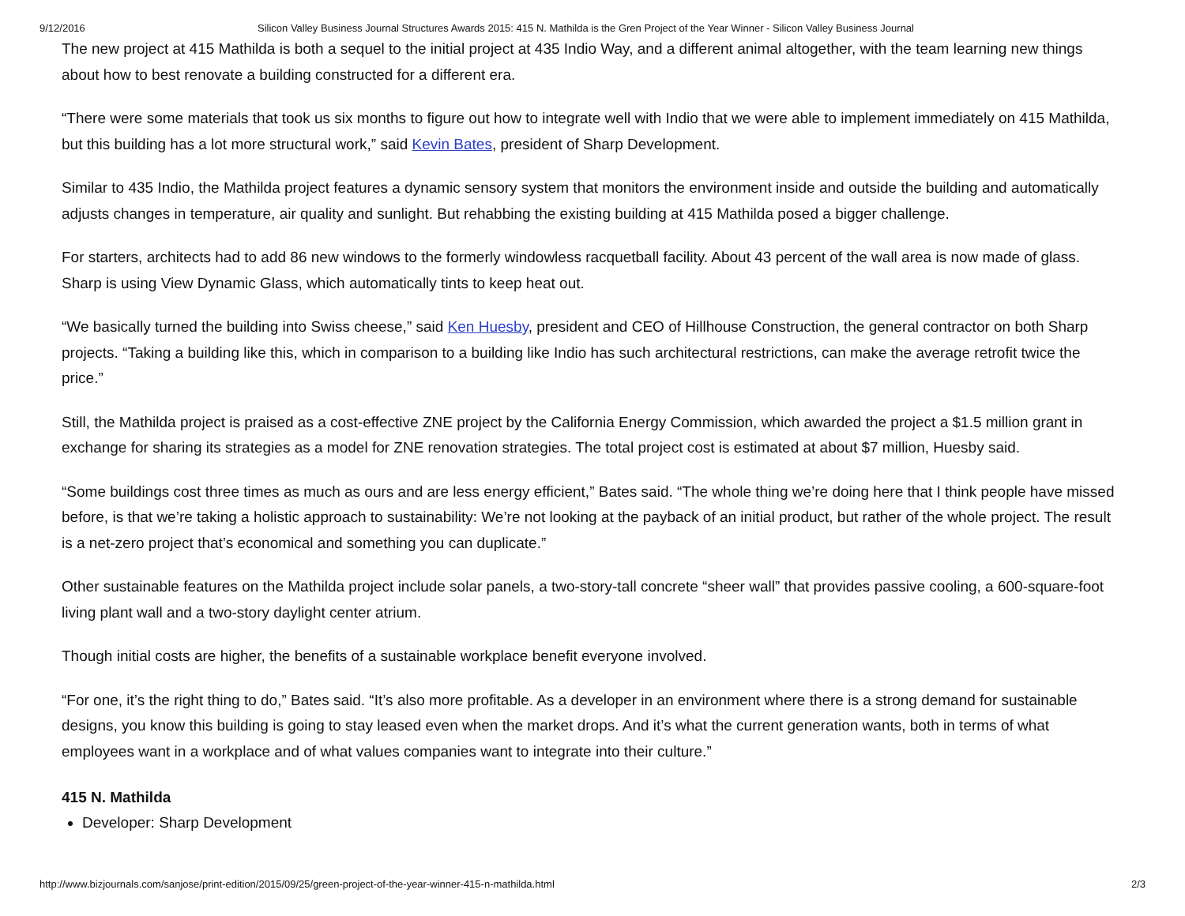9/12/2016 Silicon Valley Business Journal Structures Awards 2015: 415 N. Mathilda is the Gren Project of the Year Winner - Silicon Valley Business Journal
The new project at 415 Mathilda is both a sequel to the initial project at 435 Indio Way, and a different animal altogether, with the team learning new things about how to best renovate a building constructed for a different era.
“There were some materials that took us six months to figure out how to integrate well with Indio that we were able to implement immediately on 415 Mathilda, but this building has a lot more structural work,” said Kevin Bates, president of Sharp Development.
Similar to 435 Indio, the Mathilda project features a dynamic sensory system that monitors the environment inside and outside the building and automatically adjusts changes in temperature, air quality and sunlight. But rehabbing the existing building at 415 Mathilda posed a bigger challenge.
For starters, architects had to add 86 new windows to the formerly windowless racquetball facility. About 43 percent of the wall area is now made of glass. Sharp is using View Dynamic Glass, which automatically tints to keep heat out.
“We basically turned the building into Swiss cheese,” said Ken Huesby, president and CEO of Hillhouse Construction, the general contractor on both Sharp projects. “Taking a building like this, which in comparison to a building like Indio has such architectural restrictions, can make the average retrofit twice the price.”
Still, the Mathilda project is praised as a cost-effective ZNE project by the California Energy Commission, which awarded the project a $1.5 million grant in exchange for sharing its strategies as a model for ZNE renovation strategies. The total project cost is estimated at about $7 million, Huesby said.
“Some buildings cost three times as much as ours and are less energy efficient,” Bates said. “The whole thing we’re doing here that I think people have missed before, is that we’re taking a holistic approach to sustainability: We’re not looking at the payback of an initial product, but rather of the whole project. The result is a net-zero project that’s economical and something you can duplicate.”
Other sustainable features on the Mathilda project include solar panels, a two-story-tall concrete “sheer wall” that provides passive cooling, a 600-square-foot living plant wall and a two-story daylight center atrium.
Though initial costs are higher, the benefits of a sustainable workplace benefit everyone involved.
“For one, it’s the right thing to do,” Bates said. “It’s also more profitable. As a developer in an environment where there is a strong demand for sustainable designs, you know this building is going to stay leased even when the market drops. And it’s what the current generation wants, both in terms of what employees want in a workplace and of what values companies want to integrate into their culture.”
415 N. Mathilda
Developer: Sharp Development
http://www.bizjournals.com/sanjose/print-edition/2015/09/25/green-project-of-the-year-winner-415-n-mathilda.html 2/3